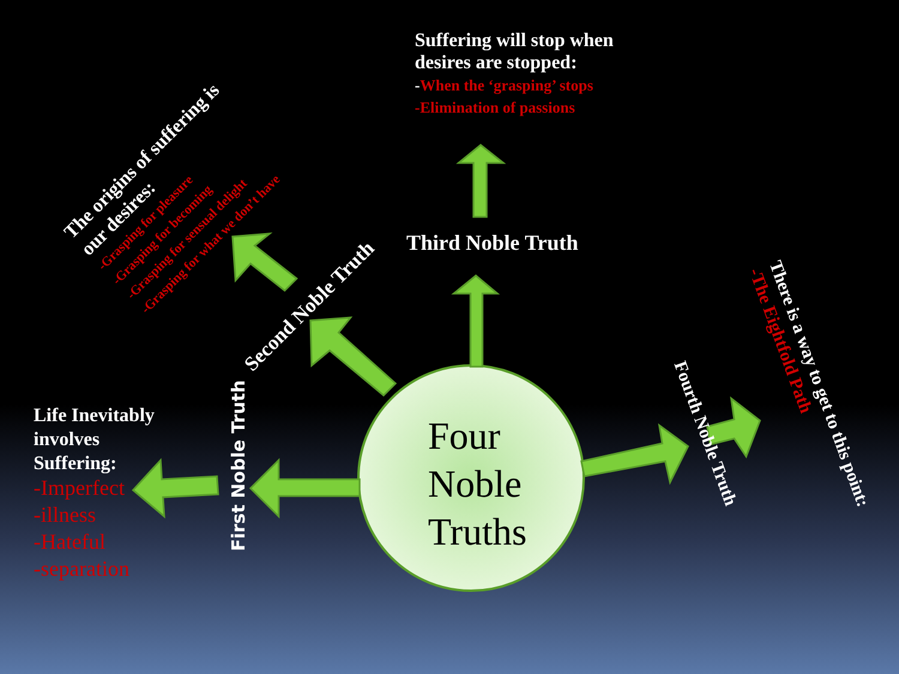Suffering will stop when desires are stopped:
-When the ‘grasping’ stops
-Elimination of passions
Third Noble Truth
Four
Noble
Truths
Life Inevitably
involves
Suffering:
-Imperfect
-illness
-Hateful
-separation
First Noble Truth
Second Noble Truth
The origins of suffering is
our desires:
-Grasping for pleasure
-Grasping for becoming
-Grasping for sensual delight
-Grasping for what we don’t have
Fourth Noble Truth
There is a way to get to this point:
-The Eightfold Path